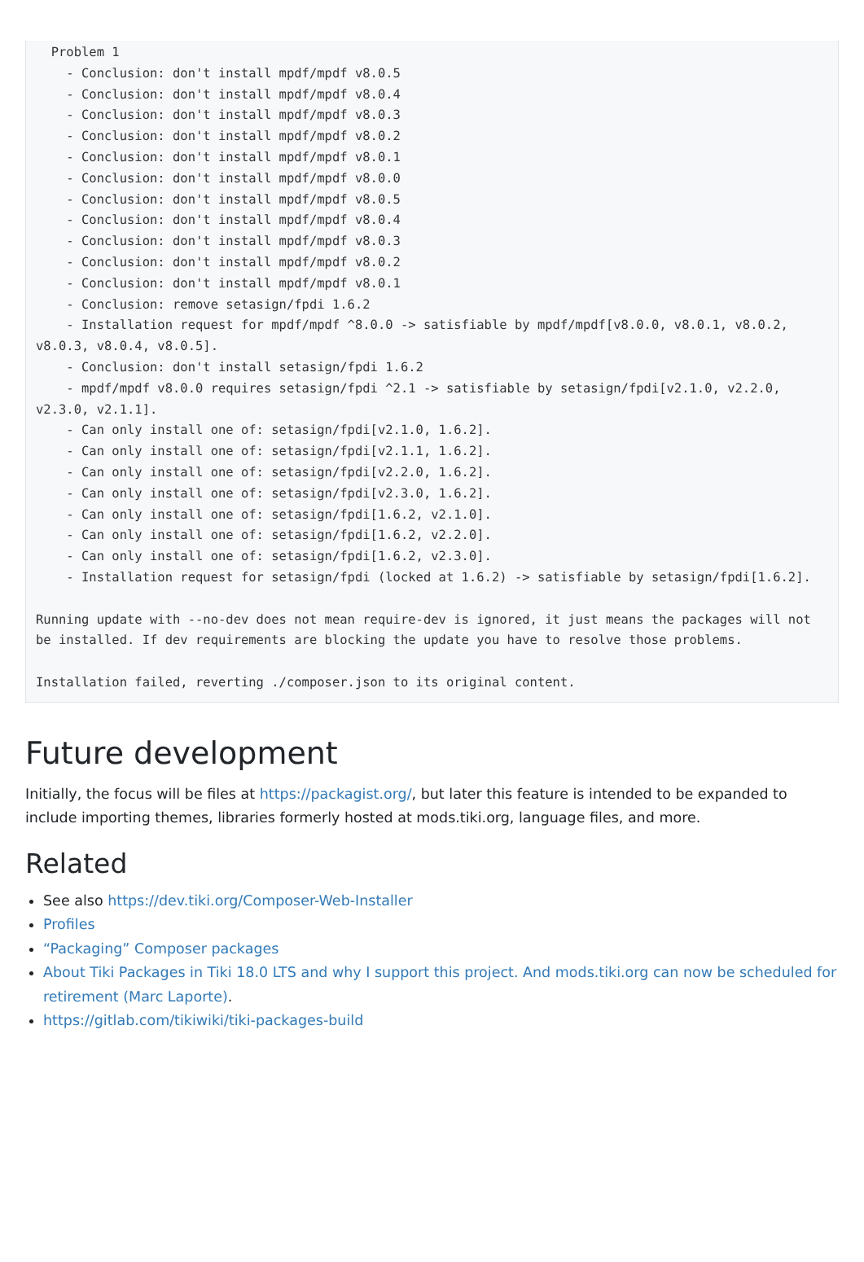Problem 1
    - Conclusion: don't install mpdf/mpdf v8.0.5
    - Conclusion: don't install mpdf/mpdf v8.0.4
    - Conclusion: don't install mpdf/mpdf v8.0.3
    - Conclusion: don't install mpdf/mpdf v8.0.2
    - Conclusion: don't install mpdf/mpdf v8.0.1
    - Conclusion: don't install mpdf/mpdf v8.0.0
    - Conclusion: don't install mpdf/mpdf v8.0.5
    - Conclusion: don't install mpdf/mpdf v8.0.4
    - Conclusion: don't install mpdf/mpdf v8.0.3
    - Conclusion: don't install mpdf/mpdf v8.0.2
    - Conclusion: don't install mpdf/mpdf v8.0.1
    - Conclusion: remove setasign/fpdi 1.6.2
    - Installation request for mpdf/mpdf ^8.0.0 -> satisfiable by mpdf/mpdf[v8.0.0, v8.0.1, v8.0.2, v8.0.3, v8.0.4, v8.0.5].
    - Conclusion: don't install setasign/fpdi 1.6.2
    - mpdf/mpdf v8.0.0 requires setasign/fpdi ^2.1 -> satisfiable by setasign/fpdi[v2.1.0, v2.2.0, v2.3.0, v2.1.1].
    - Can only install one of: setasign/fpdi[v2.1.0, 1.6.2].
    - Can only install one of: setasign/fpdi[v2.1.1, 1.6.2].
    - Can only install one of: setasign/fpdi[v2.2.0, 1.6.2].
    - Can only install one of: setasign/fpdi[v2.3.0, 1.6.2].
    - Can only install one of: setasign/fpdi[1.6.2, v2.1.0].
    - Can only install one of: setasign/fpdi[1.6.2, v2.2.0].
    - Can only install one of: setasign/fpdi[1.6.2, v2.3.0].
    - Installation request for setasign/fpdi (locked at 1.6.2) -> satisfiable by setasign/fpdi[1.6.2].

Running update with --no-dev does not mean require-dev is ignored, it just means the packages will not be installed. If dev requirements are blocking the update you have to resolve those problems.

Installation failed, reverting ./composer.json to its original content.
Future development
Initially, the focus will be files at https://packagist.org/, but later this feature is intended to be expanded to include importing themes, libraries formerly hosted at mods.tiki.org, language files, and more.
Related
See also https://dev.tiki.org/Composer-Web-Installer
Profiles
“Packaging” Composer packages
About Tiki Packages in Tiki 18.0 LTS and why I support this project. And mods.tiki.org can now be scheduled for retirement (Marc Laporte).
https://gitlab.com/tikiwiki/tiki-packages-build